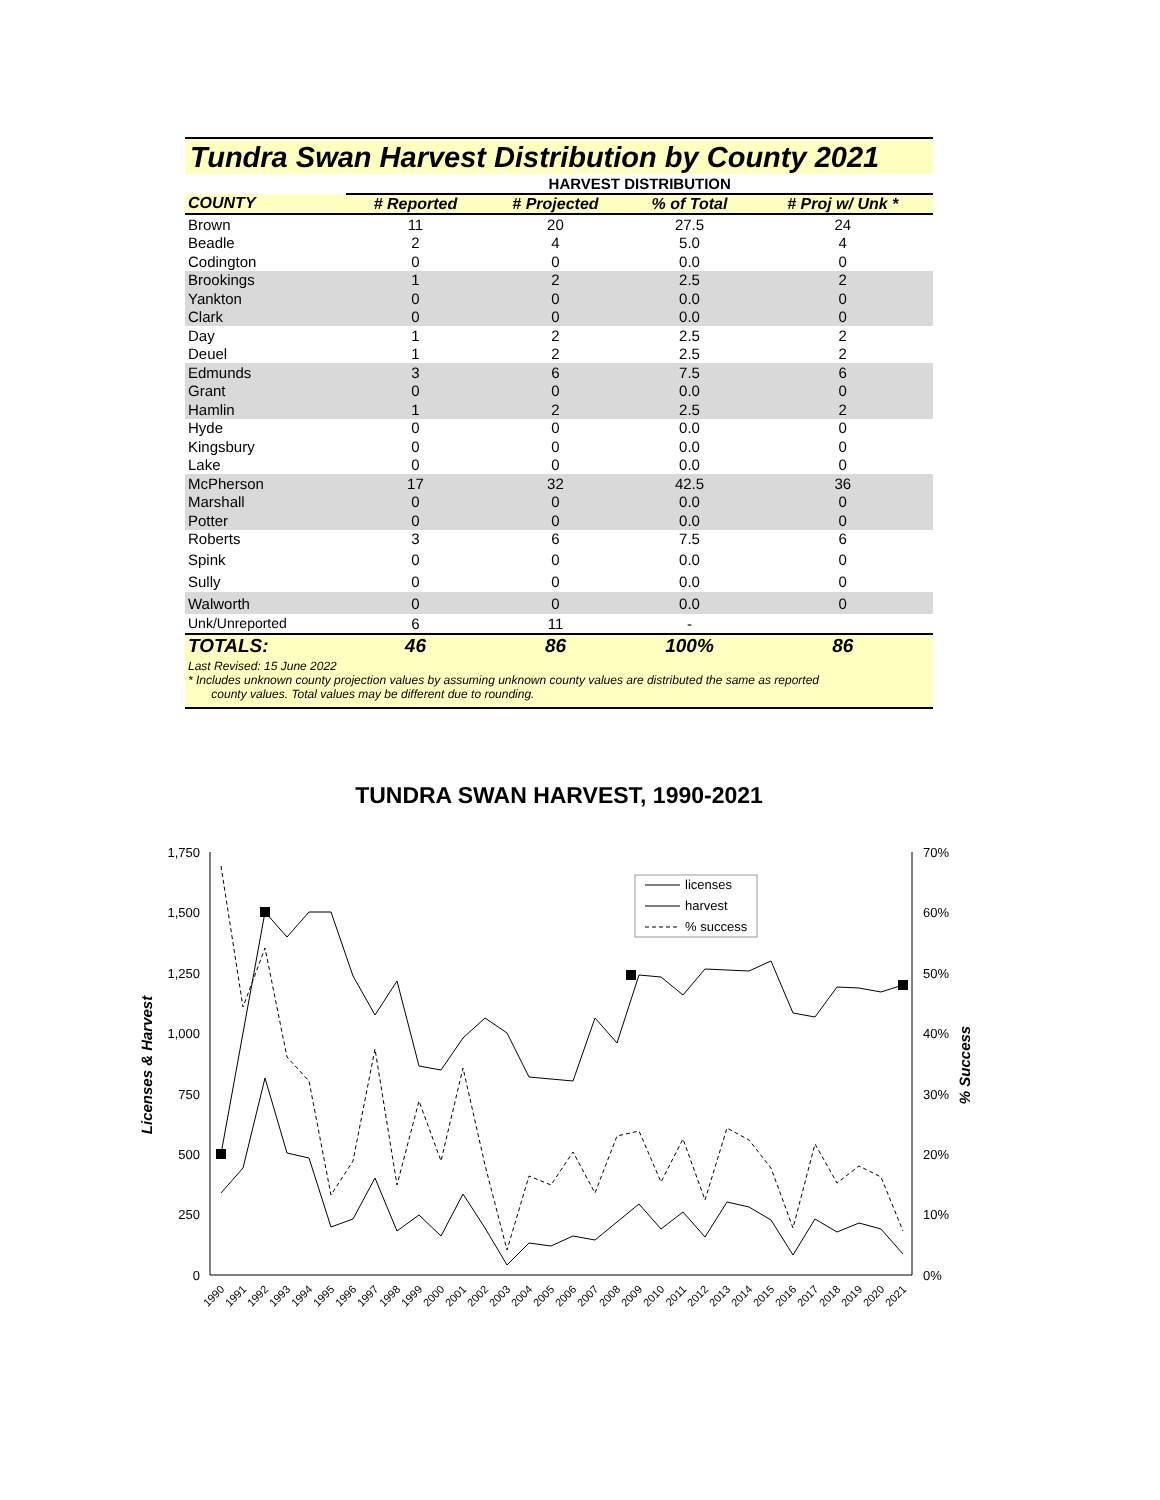Tundra Swan Harvest Distribution by County 2021
| | HARVEST DISTRIBUTION | | | |
| COUNTY | # Reported | # Projected | % of Total | # Proj w/ Unk * |
| Brown | 11 | 20 | 27.5 | 24 |
| Beadle | 2 | 4 | 5.0 | 4 |
| Codington | 0 | 0 | 0.0 | 0 |
| Brookings | 1 | 2 | 2.5 | 2 |
| Yankton | 0 | 0 | 0.0 | 0 |
| Clark | 0 | 0 | 0.0 | 0 |
| Day | 1 | 2 | 2.5 | 2 |
| Deuel | 1 | 2 | 2.5 | 2 |
| Edmunds | 3 | 6 | 7.5 | 6 |
| Grant | 0 | 0 | 0.0 | 0 |
| Hamlin | 1 | 2 | 2.5 | 2 |
| Hyde | 0 | 0 | 0.0 | 0 |
| Kingsbury | 0 | 0 | 0.0 | 0 |
| Lake | 0 | 0 | 0.0 | 0 |
| McPherson | 17 | 32 | 42.5 | 36 |
| Marshall | 0 | 0 | 0.0 | 0 |
| Potter | 0 | 0 | 0.0 | 0 |
| Roberts | 3 | 6 | 7.5 | 6 |
| Spink | 0 | 0 | 0.0 | 0 |
| Sully | 0 | 0 | 0.0 | 0 |
| Walworth | 0 | 0 | 0.0 | 0 |
| Unk/Unreported | 6 | 11 | - | |
| TOTALS: | 46 | 86 | 100% | 86 |
Last Revised: 15 June 2022
* Includes unknown county projection values by assuming unknown county values are distributed the same as reported
county values. Total values may be different due to rounding.
TUNDRA SWAN HARVEST, 1990-2021
1,750
1,500
1,250
1,000
750
500
250
0
70%
60%
50%
40%
30%
20%
10%
0%
Licenses & Harvest
% Success
licenses
harvest
% success
1990
1991
1992
1993
1994
1995
1996
1997
1998
1999
2000
2001
2002
2003
2004
2005
2006
2007
2008
2009
2010
2011
2012
2013
2014
2015
2016
2017
2018
2019
2020
2021